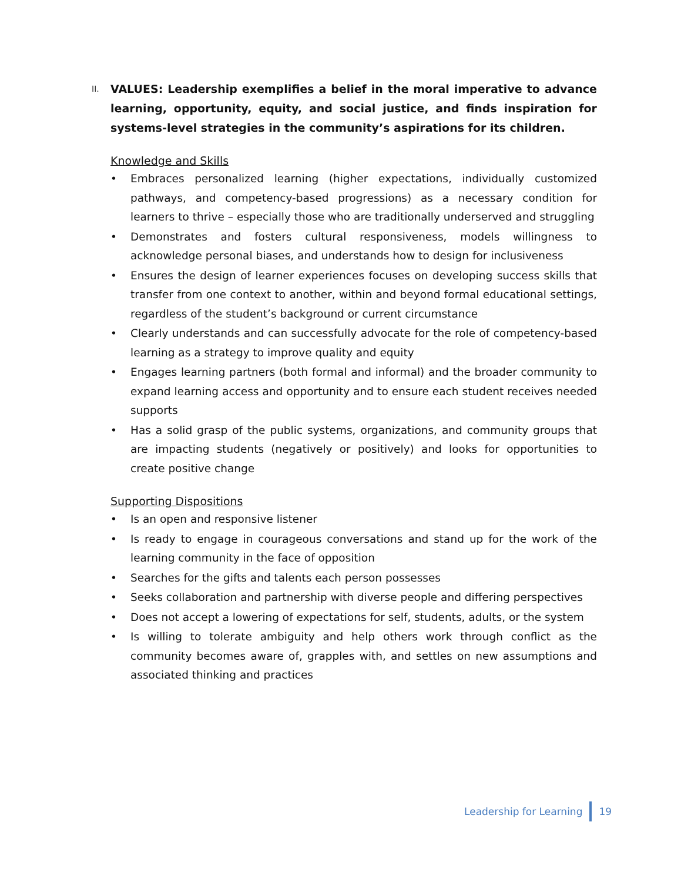II. VALUES: Leadership exemplifies a belief in the moral imperative to advance learning, opportunity, equity, and social justice, and finds inspiration for systems-level strategies in the community’s aspirations for its children.
Knowledge and Skills
• Embraces personalized learning (higher expectations, individually customized pathways, and competency-based progressions) as a necessary condition for learners to thrive – especially those who are traditionally underserved and struggling
• Demonstrates and fosters cultural responsiveness, models willingness to acknowledge personal biases, and understands how to design for inclusiveness
• Ensures the design of learner experiences focuses on developing success skills that transfer from one context to another, within and beyond formal educational settings, regardless of the student’s background or current circumstance
• Clearly understands and can successfully advocate for the role of competency-based learning as a strategy to improve quality and equity
• Engages learning partners (both formal and informal) and the broader community to expand learning access and opportunity and to ensure each student receives needed supports
• Has a solid grasp of the public systems, organizations, and community groups that are impacting students (negatively or positively) and looks for opportunities to create positive change
Supporting Dispositions
• Is an open and responsive listener
• Is ready to engage in courageous conversations and stand up for the work of the learning community in the face of opposition
• Searches for the gifts and talents each person possesses
• Seeks collaboration and partnership with diverse people and differing perspectives
• Does not accept a lowering of expectations for self, students, adults, or the system
• Is willing to tolerate ambiguity and help others work through conflict as the community becomes aware of, grapples with, and settles on new assumptions and associated thinking and practices
Leadership for Learning 19